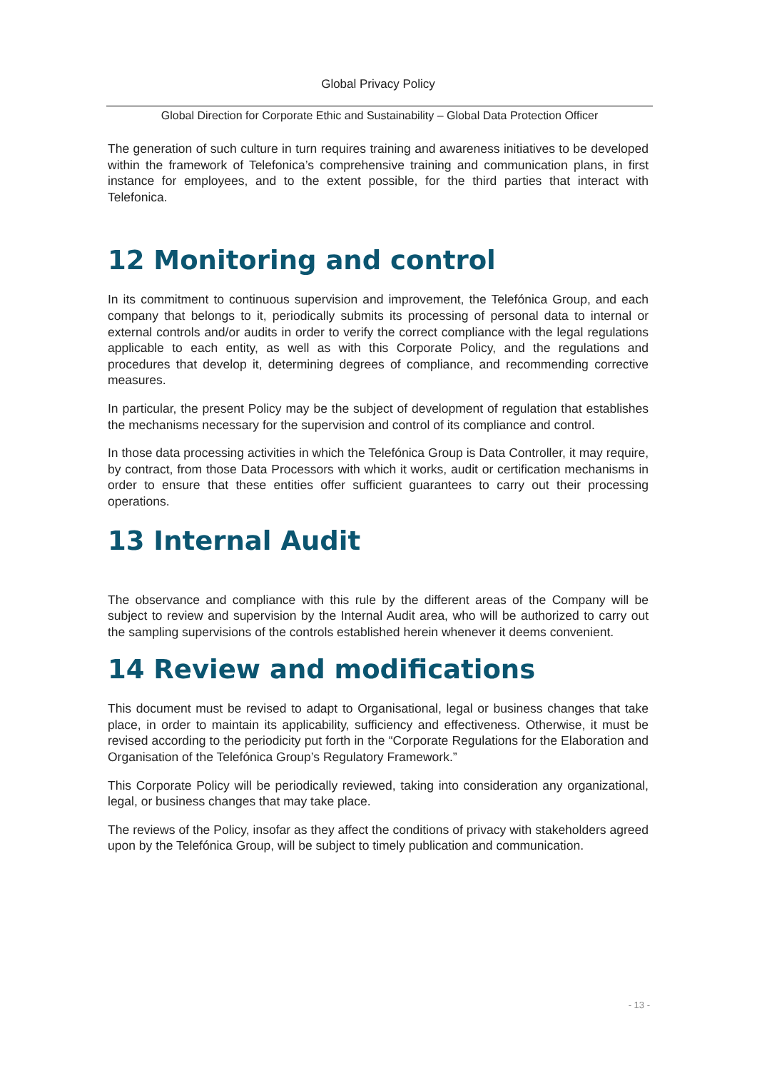Global Privacy Policy
Global Direction for Corporate Ethic and Sustainability – Global Data Protection Officer
The generation of such culture in turn requires training and awareness initiatives to be developed within the framework of Telefonica’s comprehensive training and communication plans, in first instance for employees, and to the extent possible, for the third parties that interact with Telefonica.
12 Monitoring and control
In its commitment to continuous supervision and improvement, the Telefónica Group, and each company that belongs to it, periodically submits its processing of personal data to internal or external controls and/or audits in order to verify the correct compliance with the legal regulations applicable to each entity, as well as with this Corporate Policy, and the regulations and procedures that develop it, determining degrees of compliance, and recommending corrective measures.
In particular, the present Policy may be the subject of development of regulation that establishes the mechanisms necessary for the supervision and control of its compliance and control.
In those data processing activities in which the Telefónica Group is Data Controller, it may require, by contract, from those Data Processors with which it works, audit or certification mechanisms in order to ensure that these entities offer sufficient guarantees to carry out their processing operations.
13 Internal Audit
The observance and compliance with this rule by the different areas of the Company will be subject to review and supervision by the Internal Audit area, who will be authorized to carry out the sampling supervisions of the controls established herein whenever it deems convenient.
14 Review and modifications
This document must be revised to adapt to Organisational, legal or business changes that take place, in order to maintain its applicability, sufficiency and effectiveness. Otherwise, it must be revised according to the periodicity put forth in the “Corporate Regulations for the Elaboration and Organisation of the Telefónica Group’s Regulatory Framework.”
This Corporate Policy will be periodically reviewed, taking into consideration any organizational, legal, or business changes that may take place.
The reviews of the Policy, insofar as they affect the conditions of privacy with stakeholders agreed upon by the Telefónica Group, will be subject to timely publication and communication.
- 13 -